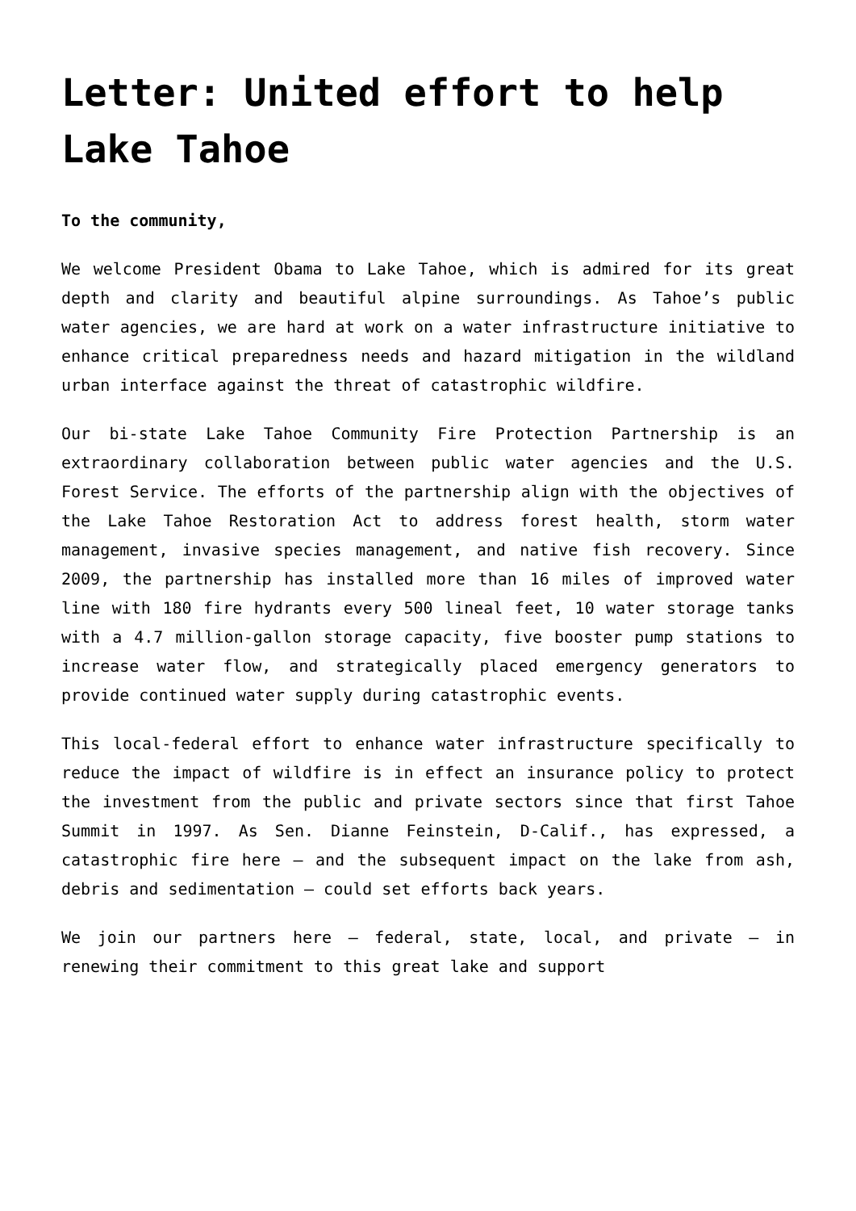Letter: United effort to help Lake Tahoe
To the community,
We welcome President Obama to Lake Tahoe, which is admired for its great depth and clarity and beautiful alpine surroundings. As Tahoe’s public water agencies, we are hard at work on a water infrastructure initiative to enhance critical preparedness needs and hazard mitigation in the wildland urban interface against the threat of catastrophic wildfire.
Our bi-state Lake Tahoe Community Fire Protection Partnership is an extraordinary collaboration between public water agencies and the U.S. Forest Service. The efforts of the partnership align with the objectives of the Lake Tahoe Restoration Act to address forest health, storm water management, invasive species management, and native fish recovery. Since 2009, the partnership has installed more than 16 miles of improved water line with 180 fire hydrants every 500 lineal feet, 10 water storage tanks with a 4.7 million-gallon storage capacity, five booster pump stations to increase water flow, and strategically placed emergency generators to provide continued water supply during catastrophic events.
This local-federal effort to enhance water infrastructure specifically to reduce the impact of wildfire is in effect an insurance policy to protect the investment from the public and private sectors since that first Tahoe Summit in 1997. As Sen. Dianne Feinstein, D-Calif., has expressed, a catastrophic fire here – and the subsequent impact on the lake from ash, debris and sedimentation – could set efforts back years.
We join our partners here – federal, state, local, and private – in renewing their commitment to this great lake and support